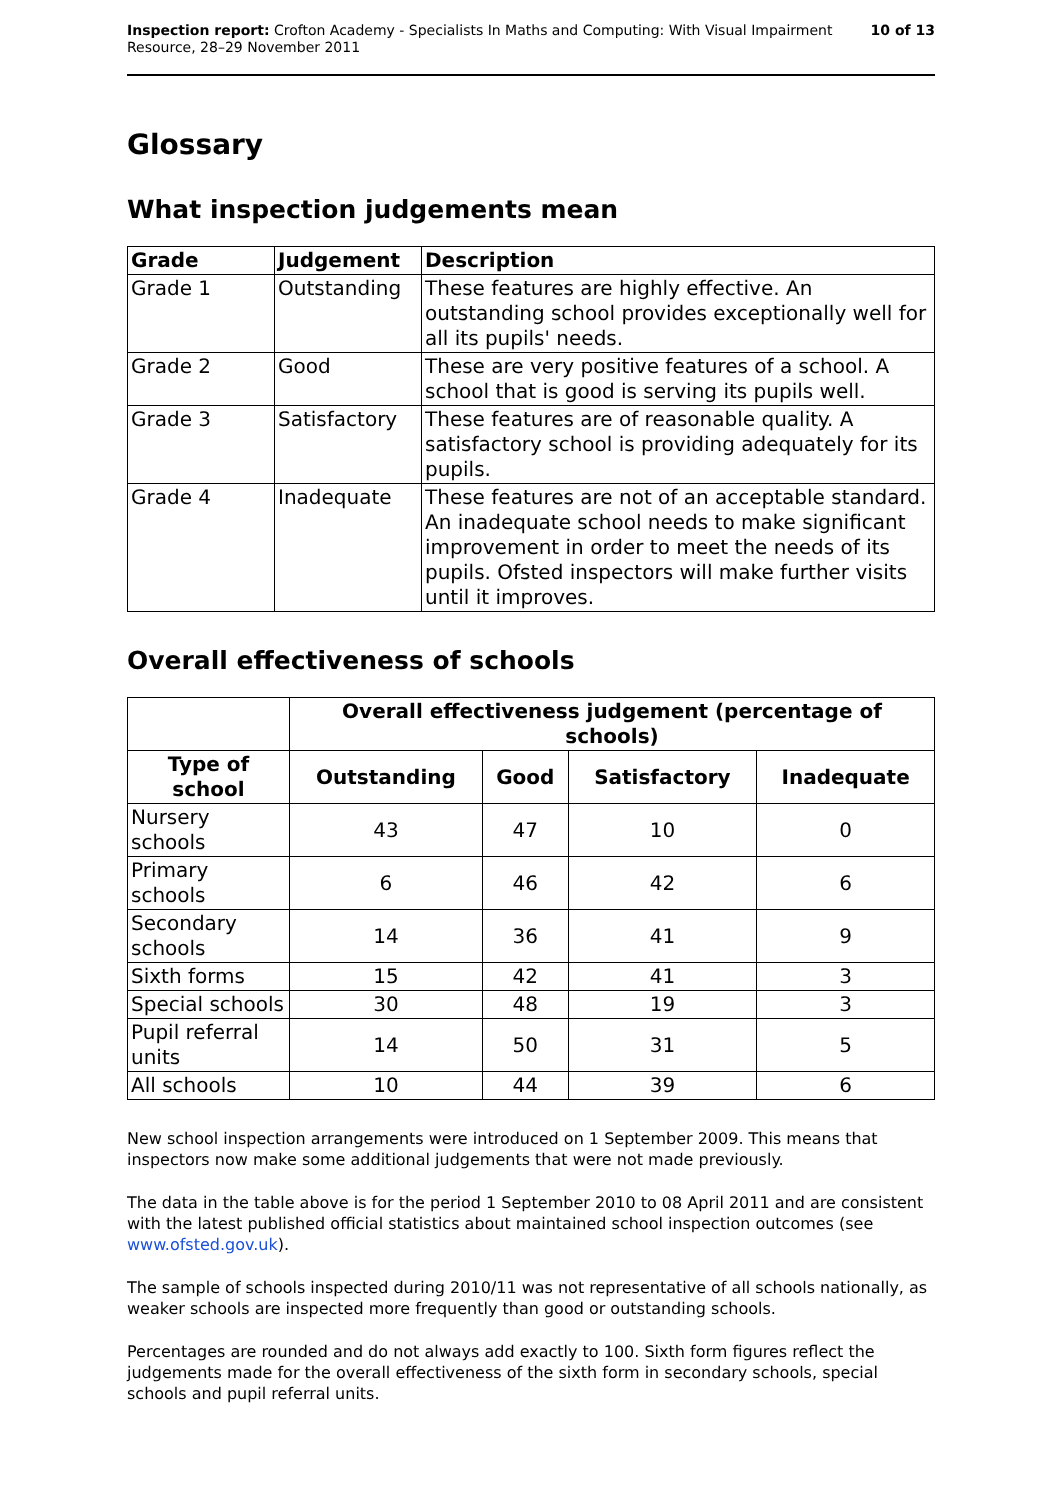Inspection report: Crofton Academy - Specialists In Maths and Computing: With Visual Impairment
Resource, 28–29 November 2011
10 of 13
Glossary
What inspection judgements mean
| Grade | Judgement | Description |
| --- | --- | --- |
| Grade 1 | Outstanding | These features are highly effective. An outstanding school provides exceptionally well for all its pupils' needs. |
| Grade 2 | Good | These are very positive features of a school. A school that is good is serving its pupils well. |
| Grade 3 | Satisfactory | These features are of reasonable quality. A satisfactory school is providing adequately for its pupils. |
| Grade 4 | Inadequate | These features are not of an acceptable standard. An inadequate school needs to make significant improvement in order to meet the needs of its pupils. Ofsted inspectors will make further visits until it improves. |
Overall effectiveness of schools
| | Overall effectiveness judgement (percentage of schools) | | | |
| --- | --- | --- | --- | --- |
| Type of school | Outstanding | Good | Satisfactory | Inadequate |
| Nursery schools | 43 | 47 | 10 | 0 |
| Primary schools | 6 | 46 | 42 | 6 |
| Secondary schools | 14 | 36 | 41 | 9 |
| Sixth forms | 15 | 42 | 41 | 3 |
| Special schools | 30 | 48 | 19 | 3 |
| Pupil referral units | 14 | 50 | 31 | 5 |
| All schools | 10 | 44 | 39 | 6 |
New school inspection arrangements were introduced on 1 September 2009. This means that inspectors now make some additional judgements that were not made previously.
The data in the table above is for the period 1 September 2010 to 08 April 2011 and are consistent with the latest published official statistics about maintained school inspection outcomes (see www.ofsted.gov.uk).
The sample of schools inspected during 2010/11 was not representative of all schools nationally, as weaker schools are inspected more frequently than good or outstanding schools.
Percentages are rounded and do not always add exactly to 100. Sixth form figures reflect the judgements made for the overall effectiveness of the sixth form in secondary schools, special schools and pupil referral units.